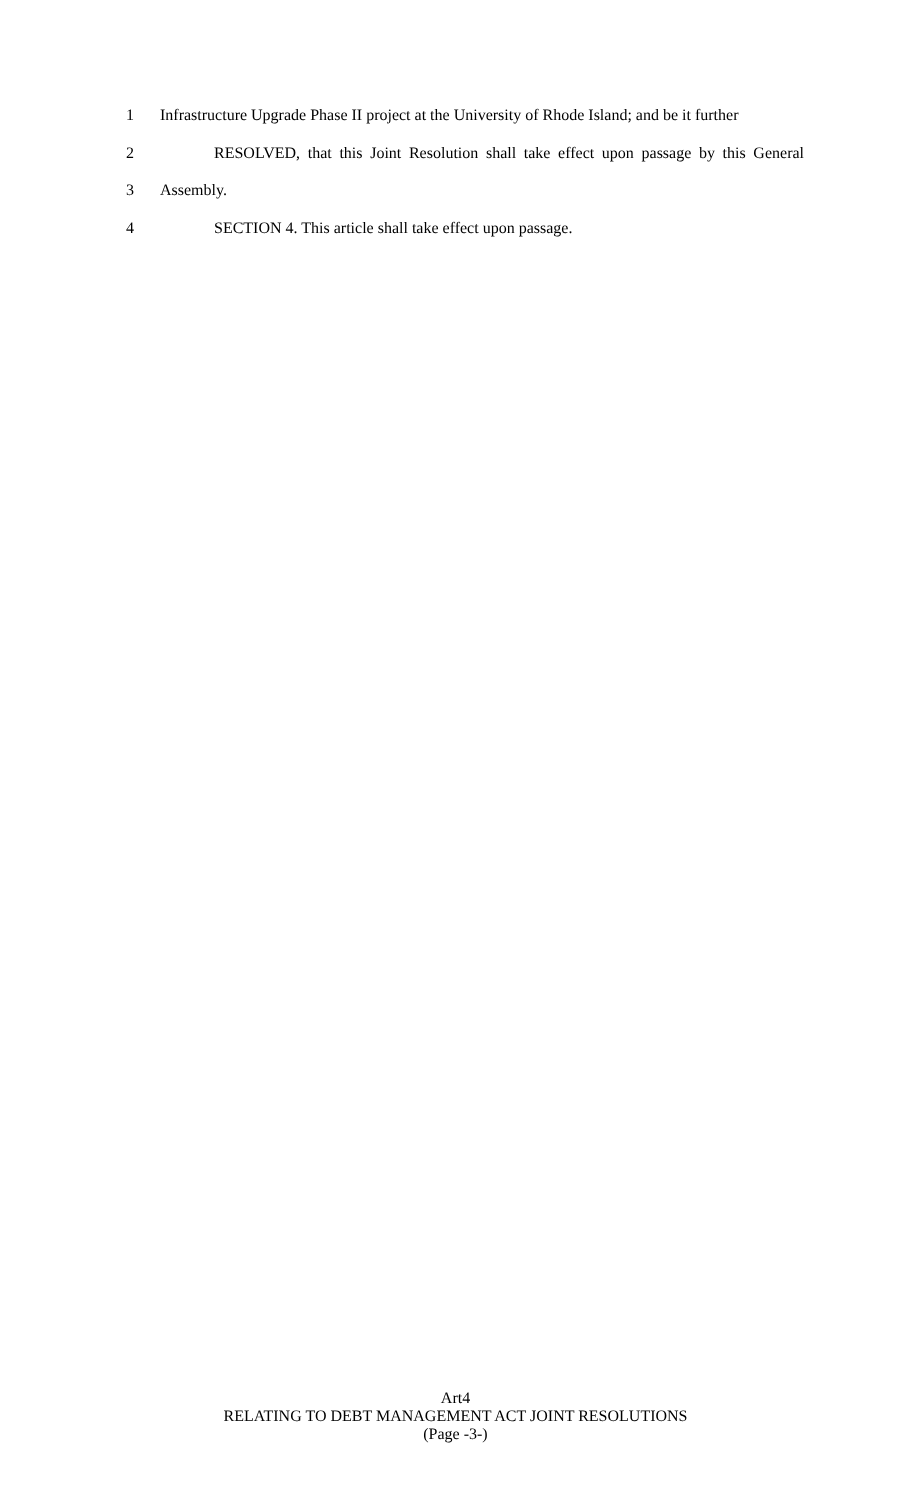1 Infrastructure Upgrade Phase II project at the University of Rhode Island; and be it further
2 RESOLVED, that this Joint Resolution shall take effect upon passage by this General
3 Assembly.
4 SECTION 4. This article shall take effect upon passage.
Art4
RELATING TO DEBT MANAGEMENT ACT JOINT RESOLUTIONS
(Page -3-)